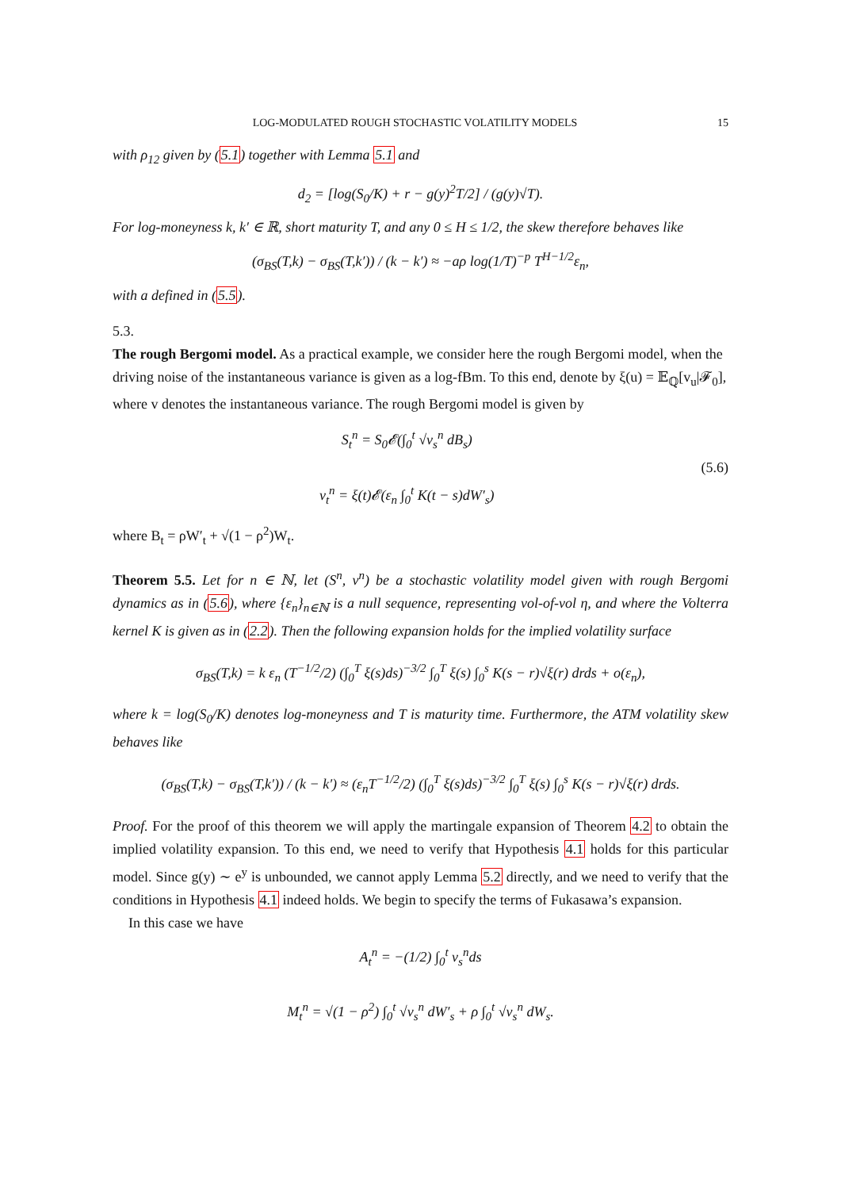LOG-MODULATED ROUGH STOCHASTIC VOLATILITY MODELS 15
with ρ<sub>12</sub> given by (5.1) together with Lemma 5.1 and
d<sub>2</sub> = [log(S<sub>0</sub>/K) + r − g(y)<sup>2</sup>T/2] / (g(y)√T).
For log-moneyness k, k′ ∈ ℝ, short maturity T, and any 0 ≤ H ≤ 1/2, the skew therefore behaves like
(σ<sub>BS</sub>(T,k) − σ<sub>BS</sub>(T,k′)) / (k − k′) ≈ −aρ log(1/T)<sup>−p</sup> T<sup>H−1/2</sup>ε<sub>n</sub>,
with a defined in (5.5).
5.3.
The rough Bergomi model.
As a practical example, we consider here the rough Bergomi model, when the driving noise of the instantaneous variance is given as a log-fBm. To this end, denote by ξ(u) = 𝔼<sub>ℚ</sub>[v<sub>u</sub>|𝓕<sub>0</sub>], where v denotes the instantaneous variance. The rough Bergomi model is given by
S<sub>t</sub><sup>n</sup> = S<sub>0</sub>𝓔(∫<sub>0</sub><sup>t</sup> √v<sub>s</sub><sup>n</sup> dB<sub>s</sub>)
v<sub>t</sub><sup>n</sup> = ξ(t)𝓔(ε<sub>n</sub> ∫<sub>0</sub><sup>t</sup> K(t − s)dW′<sub>s</sub>)
(5.6)
where B<sub>t</sub> = ρW′<sub>t</sub> + √(1 − ρ<sup>2</sup>)W<sub>t</sub>.
Theorem 5.5. Let for n ∈ ℕ, let (S<sup>n</sup>, v<sup>n</sup>) be a stochastic volatility model given with rough Bergomi dynamics as in (5.6), where {ε<sub>n</sub>}<sub>n∈ℕ</sub> is a null sequence, representing vol-of-vol η, and where the Volterra kernel K is given as in (2.2). Then the following expansion holds for the implied volatility surface
σ<sub>BS</sub>(T,k) = k ε<sub>n</sub> (T<sup>−1/2</sup>/2) (∫<sub>0</sub><sup>T</sup> ξ(s)ds)<sup>−3/2</sup> ∫<sub>0</sub><sup>T</sup> ξ(s) ∫<sub>0</sub><sup>s</sup> K(s − r)√ξ(r) drds + o(ε<sub>n</sub>),
where k = log(S<sub>0</sub>/K) denotes log-moneyness and T is maturity time. Furthermore, the ATM volatility skew behaves like
(σ<sub>BS</sub>(T,k) − σ<sub>BS</sub>(T,k′)) / (k − k′) ≈ (ε<sub>n</sub>T<sup>−1/2</sup>/2) (∫<sub>0</sub><sup>T</sup> ξ(s)ds)<sup>−3/2</sup> ∫<sub>0</sub><sup>T</sup> ξ(s) ∫<sub>0</sub><sup>s</sup> K(s − r)√ξ(r) drds.
Proof. For the proof of this theorem we will apply the martingale expansion of Theorem 4.2 to obtain the implied volatility expansion. To this end, we need to verify that Hypothesis 4.1 holds for this particular model. Since g(y) ∼ e<sup>y</sup> is unbounded, we cannot apply Lemma 5.2 directly, and we need to verify that the conditions in Hypothesis 4.1 indeed holds. We begin to specify the terms of Fukasawa’s expansion.
In this case we have
A<sub>t</sub><sup>n</sup> = −(1/2) ∫<sub>0</sub><sup>t</sup> v<sub>s</sub><sup>n</sup>ds
M<sub>t</sub><sup>n</sup> = √(1 − ρ<sup>2</sup>) ∫<sub>0</sub><sup>t</sup> √v<sub>s</sub><sup>n</sup> dW′<sub>s</sub> + ρ ∫<sub>0</sub><sup>t</sup> √v<sub>s</sub><sup>n</sup> dW<sub>s</sub>.